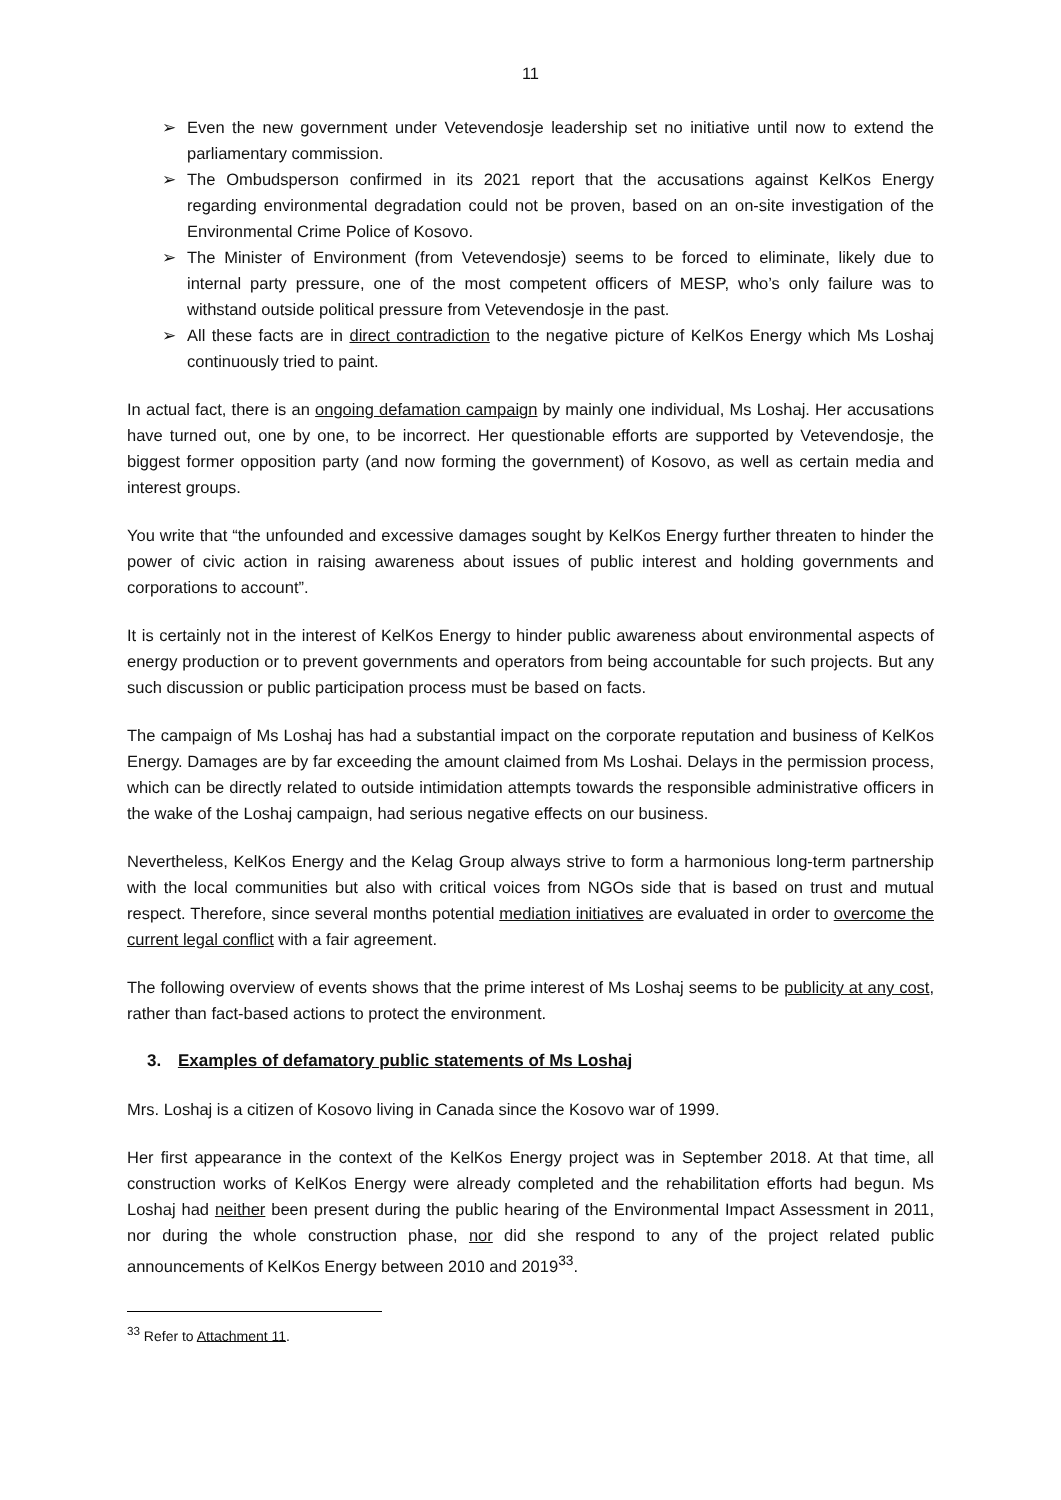11
➢ Even the new government under Vetevendosje leadership set no initiative until now to extend the parliamentary commission.
➢ The Ombudsperson confirmed in its 2021 report that the accusations against KelKos Energy regarding environmental degradation could not be proven, based on an on-site investigation of the Environmental Crime Police of Kosovo.
➢ The Minister of Environment (from Vetevendosje) seems to be forced to eliminate, likely due to internal party pressure, one of the most competent officers of MESP, who’s only failure was to withstand outside political pressure from Vetevendosje in the past.
➢ All these facts are in direct contradiction to the negative picture of KelKos Energy which Ms Loshaj continuously tried to paint.
In actual fact, there is an ongoing defamation campaign by mainly one individual, Ms Loshaj. Her accusations have turned out, one by one, to be incorrect. Her questionable efforts are supported by Vetevendosje, the biggest former opposition party (and now forming the government) of Kosovo, as well as certain media and interest groups.
You write that “the unfounded and excessive damages sought by KelKos Energy further threaten to hinder the power of civic action in raising awareness about issues of public interest and holding governments and corporations to account”.
It is certainly not in the interest of KelKos Energy to hinder public awareness about environmental aspects of energy production or to prevent governments and operators from being accountable for such projects. But any such discussion or public participation process must be based on facts.
The campaign of Ms Loshaj has had a substantial impact on the corporate reputation and business of KelKos Energy. Damages are by far exceeding the amount claimed from Ms Loshai. Delays in the permission process, which can be directly related to outside intimidation attempts towards the responsible administrative officers in the wake of the Loshaj campaign, had serious negative effects on our business.
Nevertheless, KelKos Energy and the Kelag Group always strive to form a harmonious long-term partnership with the local communities but also with critical voices from NGOs side that is based on trust and mutual respect. Therefore, since several months potential mediation initiatives are evaluated in order to overcome the current legal conflict with a fair agreement.
The following overview of events shows that the prime interest of Ms Loshaj seems to be publicity at any cost, rather than fact-based actions to protect the environment.
3. Examples of defamatory public statements of Ms Loshaj
Mrs. Loshaj is a citizen of Kosovo living in Canada since the Kosovo war of 1999.
Her first appearance in the context of the KelKos Energy project was in September 2018. At that time, all construction works of KelKos Energy were already completed and the rehabilitation efforts had begun. Ms Loshaj had neither been present during the public hearing of the Environmental Impact Assessment in 2011, nor during the whole construction phase, nor did she respond to any of the project related public announcements of KelKos Energy between 2010 and 2019<sup>33</sup>.
<sup>33</sup> Refer to Attachment 11.